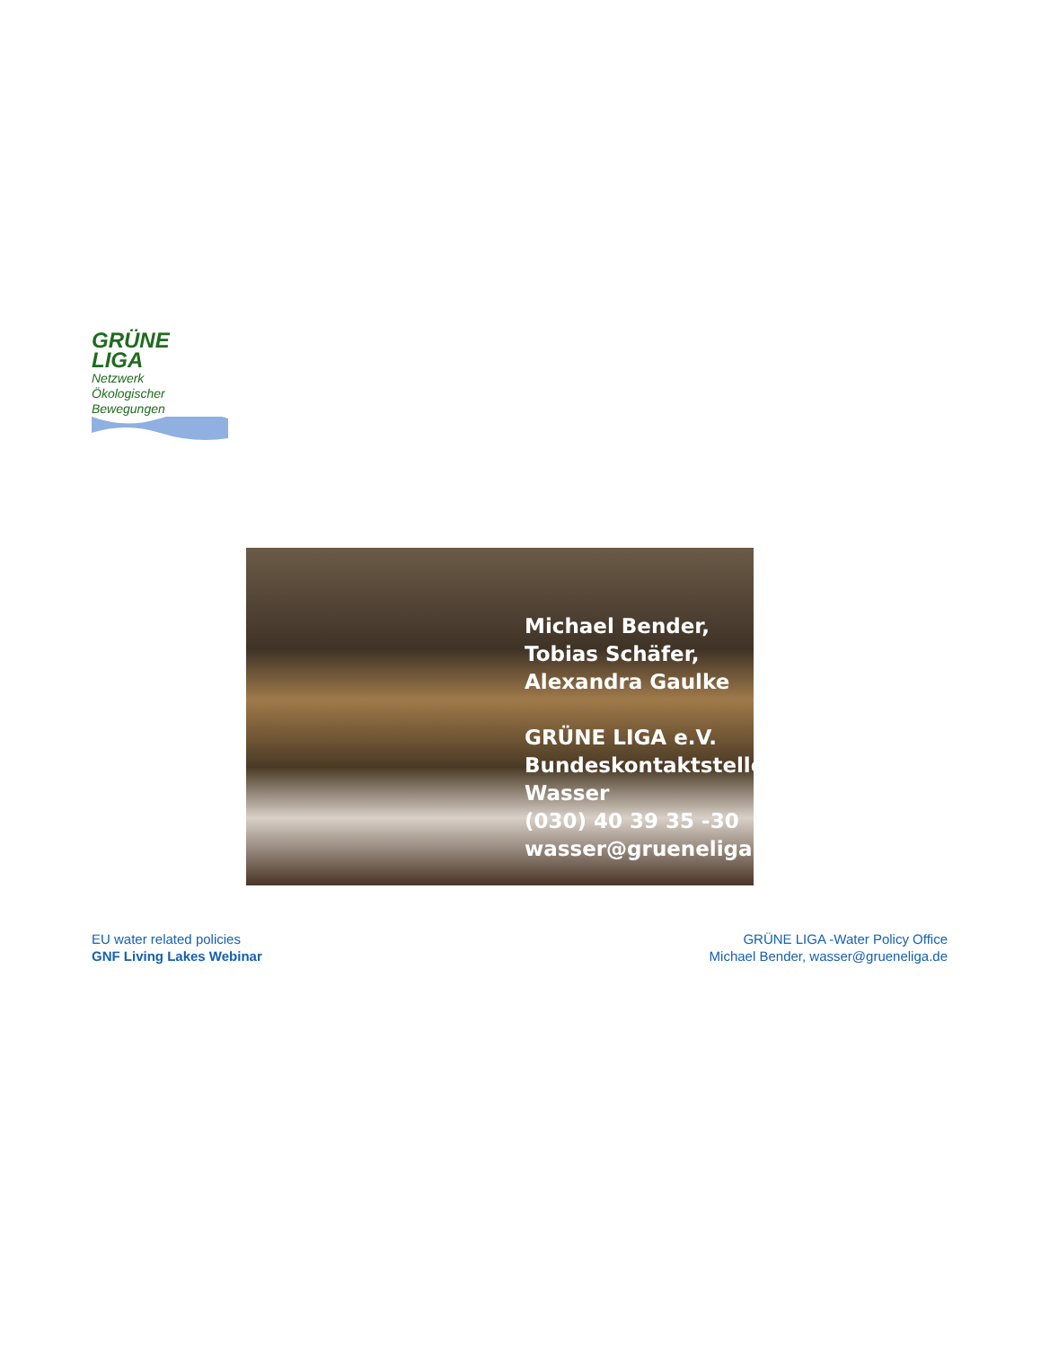GRÜNE
LIGA Netzwerk
Ökologischer
Bewegungen
Michael Bender,
Tobias Schäfer,
Alexandra Gaulke
GRÜNE LIGA e.V.
Bundeskontaktstelle
Wasser
(030) 40 39 35 -30
wasser@grueneliga.de
EU water related policies
GNF Living Lakes Webinar
GRÜNE LIGA -Water Policy Office
Michael Bender, wasser@grueneliga.de